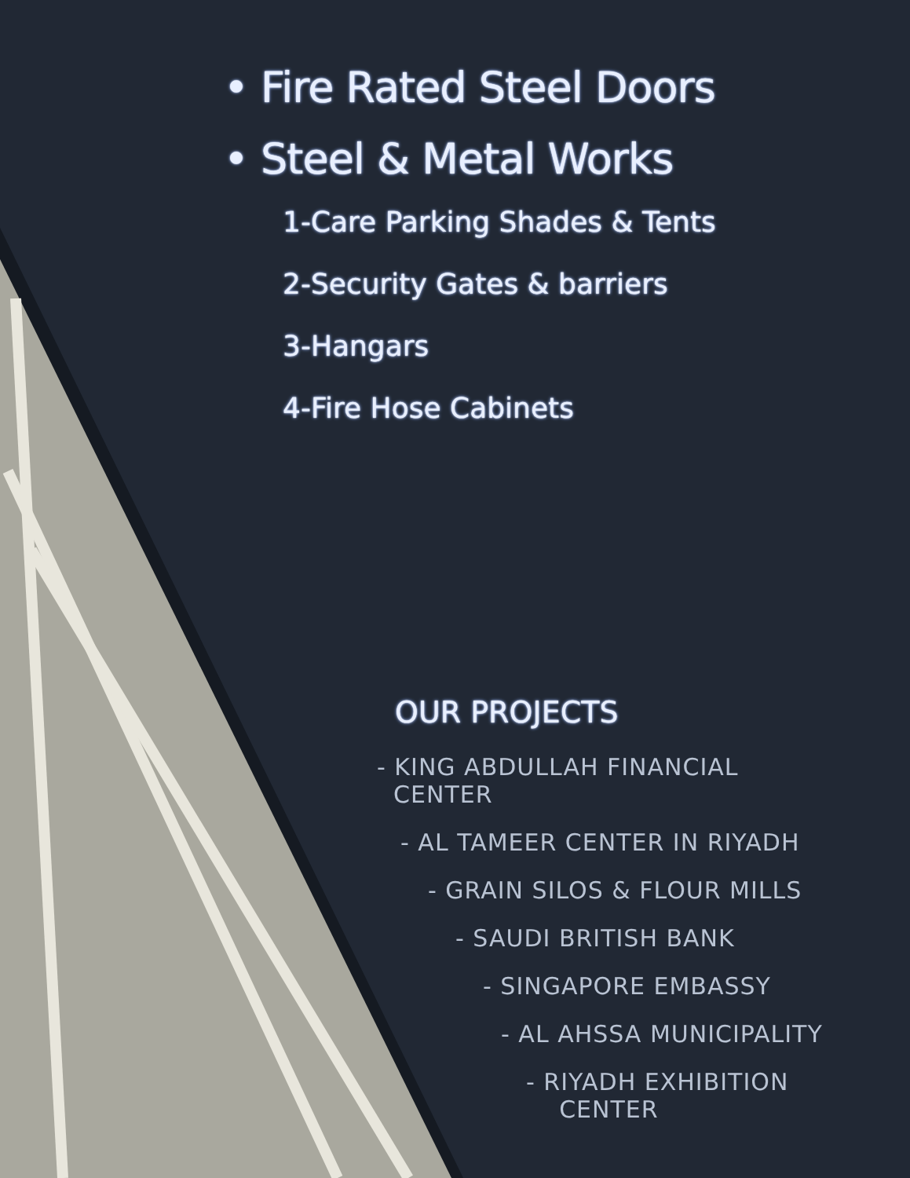• Fire Rated Steel Doors
• Steel & Metal Works
1-Care Parking Shades & Tents
2-Security Gates & barriers
3-Hangars
4-Fire Hose Cabinets
OUR PROJECTS
- KING ABDULLAH FINANCIAL
CENTER
- AL TAMEER CENTER IN RIYADH
- GRAIN SILOS & FLOUR MILLS
- SAUDI BRITISH BANK
- SINGAPORE EMBASSY
- AL AHSSA MUNICIPALITY
- RIYADH EXHIBITION
CENTER